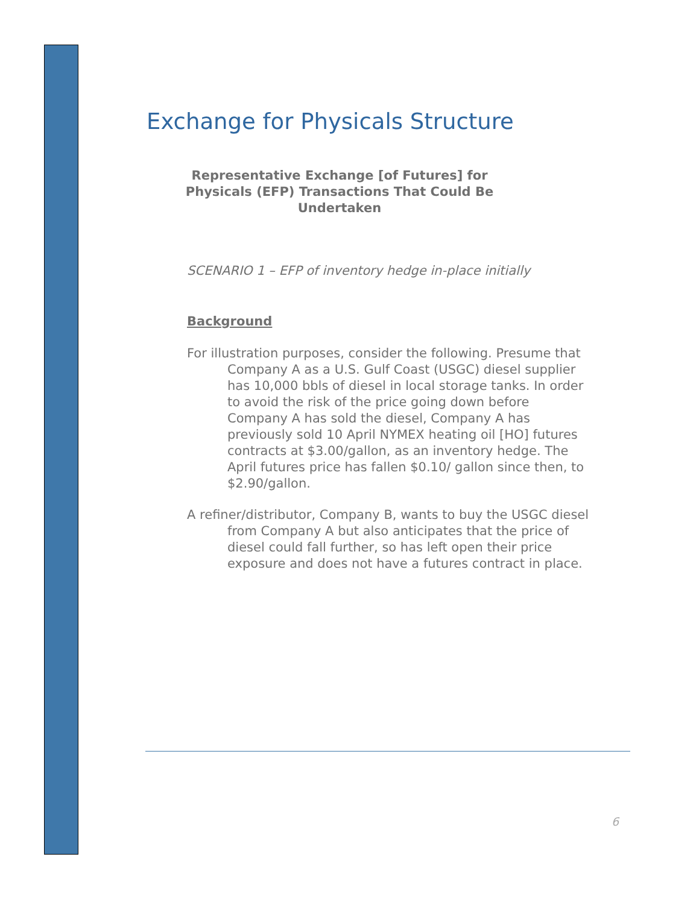Exchange for Physicals Structure
Representative Exchange [of Futures] for Physicals (EFP) Transactions That Could Be Undertaken
SCENARIO 1 – EFP of inventory hedge in-place initially
Background
For illustration purposes, consider the following. Presume that Company A as a U.S. Gulf Coast (USGC) diesel supplier has 10,000 bbls of diesel in local storage tanks. In order to avoid the risk of the price going down before Company A has sold the diesel, Company A has previously sold 10 April NYMEX heating oil [HO] futures contracts at $3.00/gallon, as an inventory hedge. The April futures price has fallen $0.10/ gallon since then, to $2.90/gallon.
A refiner/distributor, Company B, wants to buy the USGC diesel from Company A but also anticipates that the price of diesel could fall further, so has left open their price exposure and does not have a futures contract in place.
6